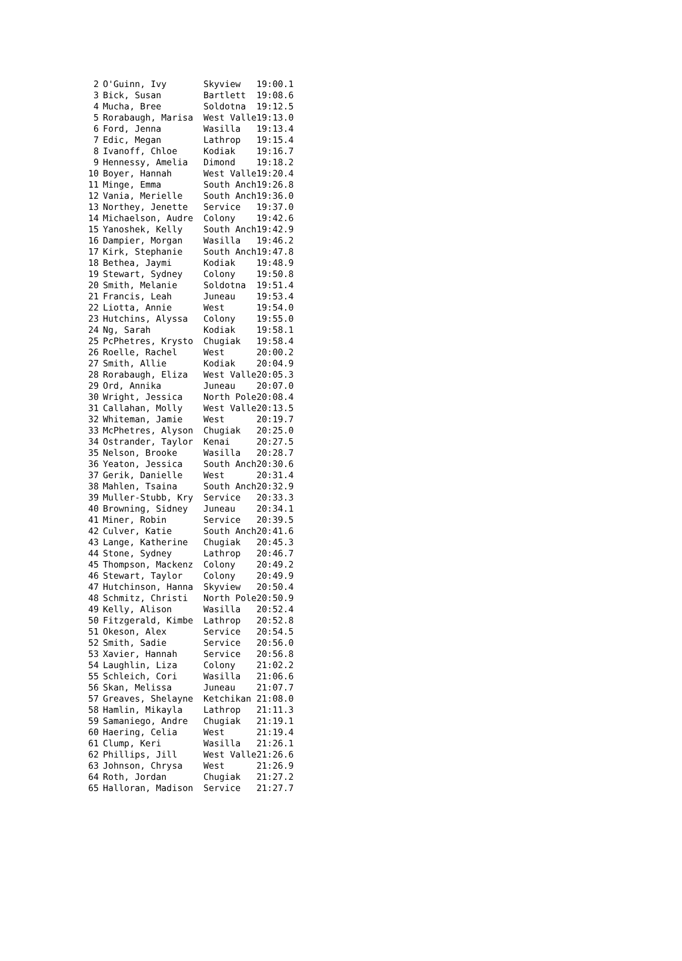| 2 | O'Guinn, Ivy | Skyview | 19:00.1 |
| 3 | Bick, Susan | Bartlett | 19:08.6 |
| 4 | Mucha, Bree | Soldotna | 19:12.5 |
| 5 | Rorabaugh, Marisa | West Valle | 19:13.0 |
| 6 | Ford, Jenna | Wasilla | 19:13.4 |
| 7 | Edic, Megan | Lathrop | 19:15.4 |
| 8 | Ivanoff, Chloe | Kodiak | 19:16.7 |
| 9 | Hennessy, Amelia | Dimond | 19:18.2 |
| 10 | Boyer, Hannah | West Valle | 19:20.4 |
| 11 | Minge, Emma | South Anch | 19:26.8 |
| 12 | Vania, Merielle | South Anch | 19:36.0 |
| 13 | Northey, Jenette | Service | 19:37.0 |
| 14 | Michaelson, Audre | Colony | 19:42.6 |
| 15 | Yanoshek, Kelly | South Anch | 19:42.9 |
| 16 | Dampier, Morgan | Wasilla | 19:46.2 |
| 17 | Kirk, Stephanie | South Anch | 19:47.8 |
| 18 | Bethea, Jaymi | Kodiak | 19:48.9 |
| 19 | Stewart, Sydney | Colony | 19:50.8 |
| 20 | Smith, Melanie | Soldotna | 19:51.4 |
| 21 | Francis, Leah | Juneau | 19:53.4 |
| 22 | Liotta, Annie | West | 19:54.0 |
| 23 | Hutchins, Alyssa | Colony | 19:55.0 |
| 24 | Ng, Sarah | Kodiak | 19:58.1 |
| 25 | PcPhetres, Krysto | Chugiak | 19:58.4 |
| 26 | Roelle, Rachel | West | 20:00.2 |
| 27 | Smith, Allie | Kodiak | 20:04.9 |
| 28 | Rorabaugh, Eliza | West Valle | 20:05.3 |
| 29 | Ord, Annika | Juneau | 20:07.0 |
| 30 | Wright, Jessica | North Pole | 20:08.4 |
| 31 | Callahan, Molly | West Valle | 20:13.5 |
| 32 | Whiteman, Jamie | West | 20:19.7 |
| 33 | McPhetres, Alyson | Chugiak | 20:25.0 |
| 34 | Ostrander, Taylor | Kenai | 20:27.5 |
| 35 | Nelson, Brooke | Wasilla | 20:28.7 |
| 36 | Yeaton, Jessica | South Anch | 20:30.6 |
| 37 | Gerik, Danielle | West | 20:31.4 |
| 38 | Mahlen, Tsaina | South Anch | 20:32.9 |
| 39 | Muller-Stubb, Kry | Service | 20:33.3 |
| 40 | Browning, Sidney | Juneau | 20:34.1 |
| 41 | Miner, Robin | Service | 20:39.5 |
| 42 | Culver, Katie | South Anch | 20:41.6 |
| 43 | Lange, Katherine | Chugiak | 20:45.3 |
| 44 | Stone, Sydney | Lathrop | 20:46.7 |
| 45 | Thompson, Mackenz | Colony | 20:49.2 |
| 46 | Stewart, Taylor | Colony | 20:49.9 |
| 47 | Hutchinson, Hanna | Skyview | 20:50.4 |
| 48 | Schmitz, Christi | North Pole | 20:50.9 |
| 49 | Kelly, Alison | Wasilla | 20:52.4 |
| 50 | Fitzgerald, Kimbe | Lathrop | 20:52.8 |
| 51 | Okeson, Alex | Service | 20:54.5 |
| 52 | Smith, Sadie | Service | 20:56.0 |
| 53 | Xavier, Hannah | Service | 20:56.8 |
| 54 | Laughlin, Liza | Colony | 21:02.2 |
| 55 | Schleich, Cori | Wasilla | 21:06.6 |
| 56 | Skan, Melissa | Juneau | 21:07.7 |
| 57 | Greaves, Shelayne | Ketchikan | 21:08.0 |
| 58 | Hamlin, Mikayla | Lathrop | 21:11.3 |
| 59 | Samaniego, Andre | Chugiak | 21:19.1 |
| 60 | Haering, Celia | West | 21:19.4 |
| 61 | Clump, Keri | Wasilla | 21:26.1 |
| 62 | Phillips, Jill | West Valle | 21:26.6 |
| 63 | Johnson, Chrysa | West | 21:26.9 |
| 64 | Roth, Jordan | Chugiak | 21:27.2 |
| 65 | Halloran, Madison | Service | 21:27.7 |